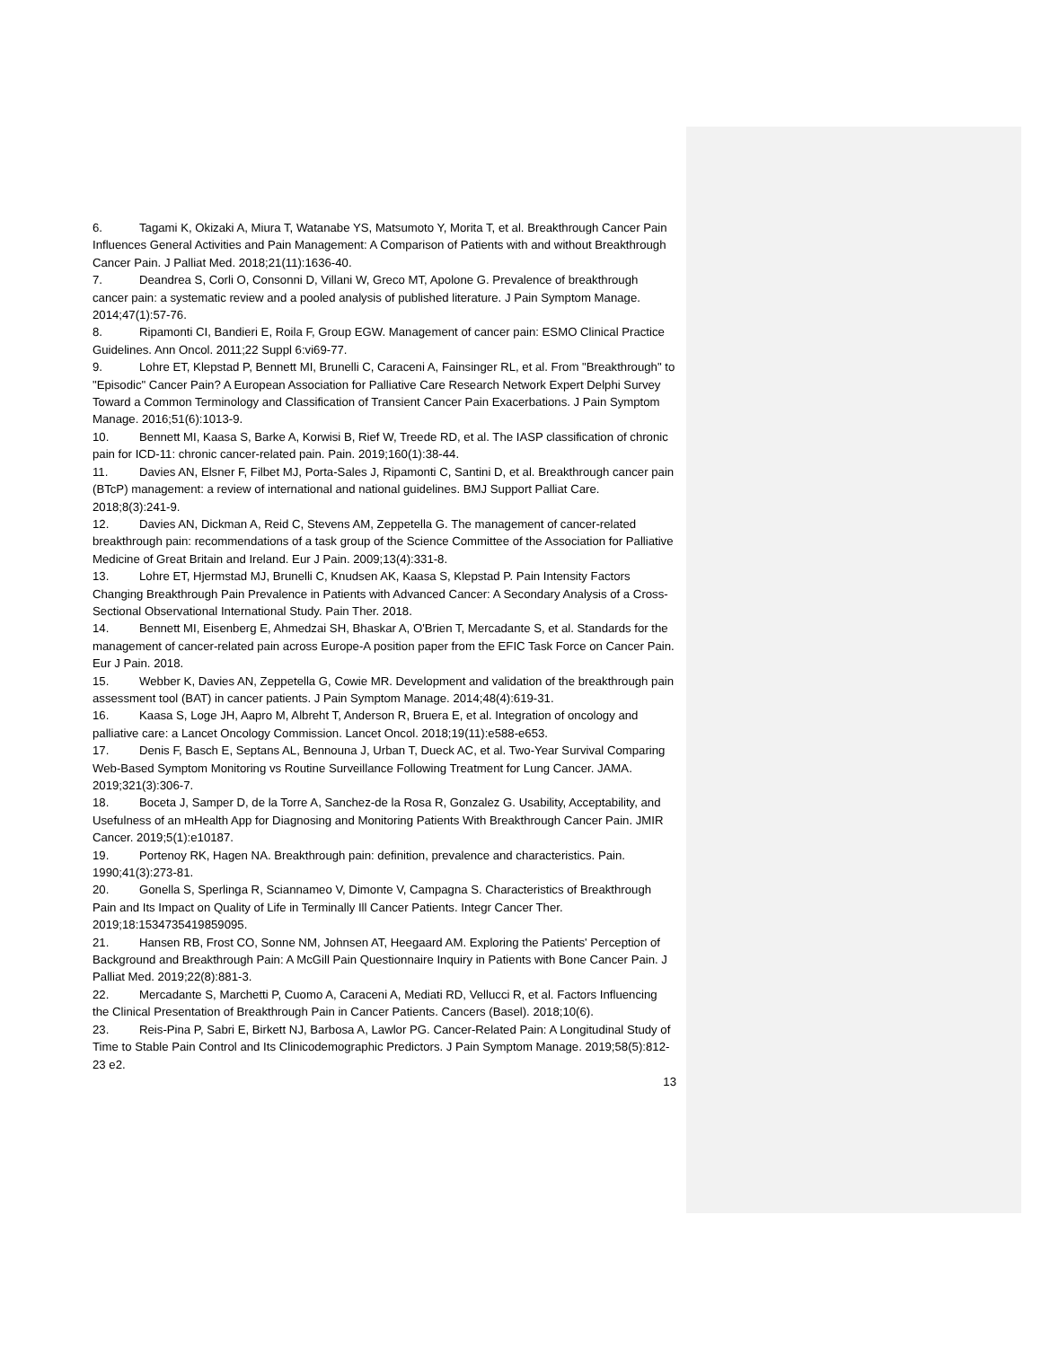6. Tagami K, Okizaki A, Miura T, Watanabe YS, Matsumoto Y, Morita T, et al. Breakthrough Cancer Pain Influences General Activities and Pain Management: A Comparison of Patients with and without Breakthrough Cancer Pain. J Palliat Med. 2018;21(11):1636-40.
7. Deandrea S, Corli O, Consonni D, Villani W, Greco MT, Apolone G. Prevalence of breakthrough cancer pain: a systematic review and a pooled analysis of published literature. J Pain Symptom Manage. 2014;47(1):57-76.
8. Ripamonti CI, Bandieri E, Roila F, Group EGW. Management of cancer pain: ESMO Clinical Practice Guidelines. Ann Oncol. 2011;22 Suppl 6:vi69-77.
9. Lohre ET, Klepstad P, Bennett MI, Brunelli C, Caraceni A, Fainsinger RL, et al. From "Breakthrough" to "Episodic" Cancer Pain? A European Association for Palliative Care Research Network Expert Delphi Survey Toward a Common Terminology and Classification of Transient Cancer Pain Exacerbations. J Pain Symptom Manage. 2016;51(6):1013-9.
10. Bennett MI, Kaasa S, Barke A, Korwisi B, Rief W, Treede RD, et al. The IASP classification of chronic pain for ICD-11: chronic cancer-related pain. Pain. 2019;160(1):38-44.
11. Davies AN, Elsner F, Filbet MJ, Porta-Sales J, Ripamonti C, Santini D, et al. Breakthrough cancer pain (BTcP) management: a review of international and national guidelines. BMJ Support Palliat Care. 2018;8(3):241-9.
12. Davies AN, Dickman A, Reid C, Stevens AM, Zeppetella G. The management of cancer-related breakthrough pain: recommendations of a task group of the Science Committee of the Association for Palliative Medicine of Great Britain and Ireland. Eur J Pain. 2009;13(4):331-8.
13. Lohre ET, Hjermstad MJ, Brunelli C, Knudsen AK, Kaasa S, Klepstad P. Pain Intensity Factors Changing Breakthrough Pain Prevalence in Patients with Advanced Cancer: A Secondary Analysis of a Cross-Sectional Observational International Study. Pain Ther. 2018.
14. Bennett MI, Eisenberg E, Ahmedzai SH, Bhaskar A, O'Brien T, Mercadante S, et al. Standards for the management of cancer-related pain across Europe-A position paper from the EFIC Task Force on Cancer Pain. Eur J Pain. 2018.
15. Webber K, Davies AN, Zeppetella G, Cowie MR. Development and validation of the breakthrough pain assessment tool (BAT) in cancer patients. J Pain Symptom Manage. 2014;48(4):619-31.
16. Kaasa S, Loge JH, Aapro M, Albreht T, Anderson R, Bruera E, et al. Integration of oncology and palliative care: a Lancet Oncology Commission. Lancet Oncol. 2018;19(11):e588-e653.
17. Denis F, Basch E, Septans AL, Bennouna J, Urban T, Dueck AC, et al. Two-Year Survival Comparing Web-Based Symptom Monitoring vs Routine Surveillance Following Treatment for Lung Cancer. JAMA. 2019;321(3):306-7.
18. Boceta J, Samper D, de la Torre A, Sanchez-de la Rosa R, Gonzalez G. Usability, Acceptability, and Usefulness of an mHealth App for Diagnosing and Monitoring Patients With Breakthrough Cancer Pain. JMIR Cancer. 2019;5(1):e10187.
19. Portenoy RK, Hagen NA. Breakthrough pain: definition, prevalence and characteristics. Pain. 1990;41(3):273-81.
20. Gonella S, Sperlinga R, Sciannameo V, Dimonte V, Campagna S. Characteristics of Breakthrough Pain and Its Impact on Quality of Life in Terminally Ill Cancer Patients. Integr Cancer Ther. 2019;18:1534735419859095.
21. Hansen RB, Frost CO, Sonne NM, Johnsen AT, Heegaard AM. Exploring the Patients' Perception of Background and Breakthrough Pain: A McGill Pain Questionnaire Inquiry in Patients with Bone Cancer Pain. J Palliat Med. 2019;22(8):881-3.
22. Mercadante S, Marchetti P, Cuomo A, Caraceni A, Mediati RD, Vellucci R, et al. Factors Influencing the Clinical Presentation of Breakthrough Pain in Cancer Patients. Cancers (Basel). 2018;10(6).
23. Reis-Pina P, Sabri E, Birkett NJ, Barbosa A, Lawlor PG. Cancer-Related Pain: A Longitudinal Study of Time to Stable Pain Control and Its Clinicodemographic Predictors. J Pain Symptom Manage. 2019;58(5):812-23 e2.
13